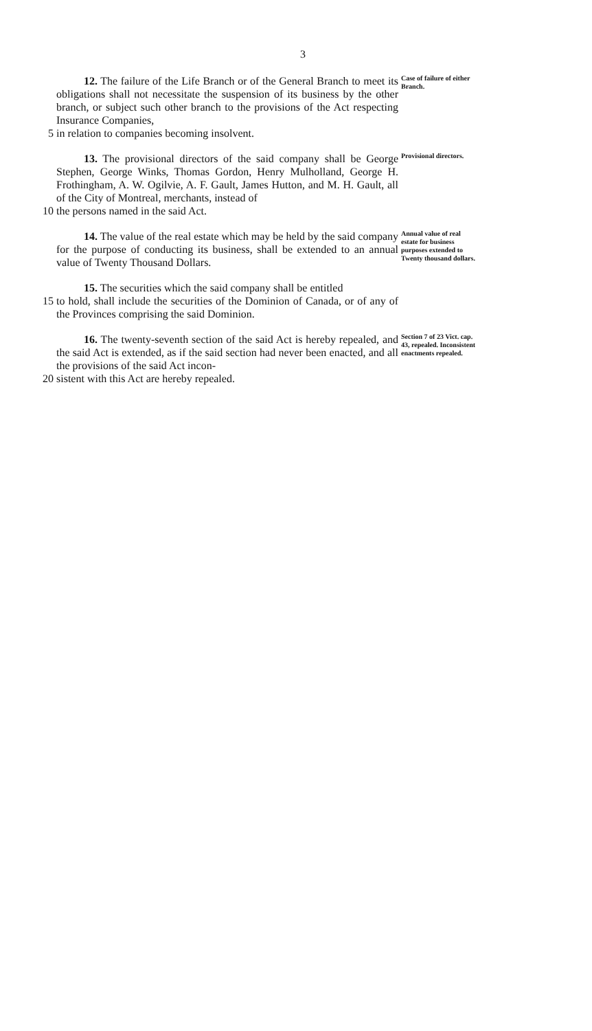3
12. The failure of the Life Branch or of the General Branch to meet its obligations shall not necessitate the suspension of its business by the other branch, or subject such other branch to the provisions of the Act respecting Insurance Companies,
5 in relation to companies becoming insolvent.
Case of failure of either Branch.
13. The provisional directors of the said company shall be George Stephen, George Winks, Thomas Gordon, Henry Mulholland, George H. Frothingham, A. W. Ogilvie, A. F. Gault, James Hutton, and M. H. Gault, all of the City of Montreal, merchants, instead of
10 the persons named in the said Act.
Provisional directors.
14. The value of the real estate which may be held by the said company for the purpose of conducting its business, shall be extended to an annual value of Twenty Thousand Dollars.
15. The securities which the said company shall be entitled
15 to hold, shall include the securities of the Dominion of Canada, or of any of the Provinces comprising the said Dominion.
Annual value of real estate for business purposes extended to Twenty thousand dollars.
16. The twenty-seventh section of the said Act is hereby repealed, and the said Act is extended, as if the said section had never been enacted, and all the provisions of the said Act incon-
20 sistent with this Act are hereby repealed.
Section 7 of 23 Vict. cap. 43, repealed. Inconsistent enactments repealed.